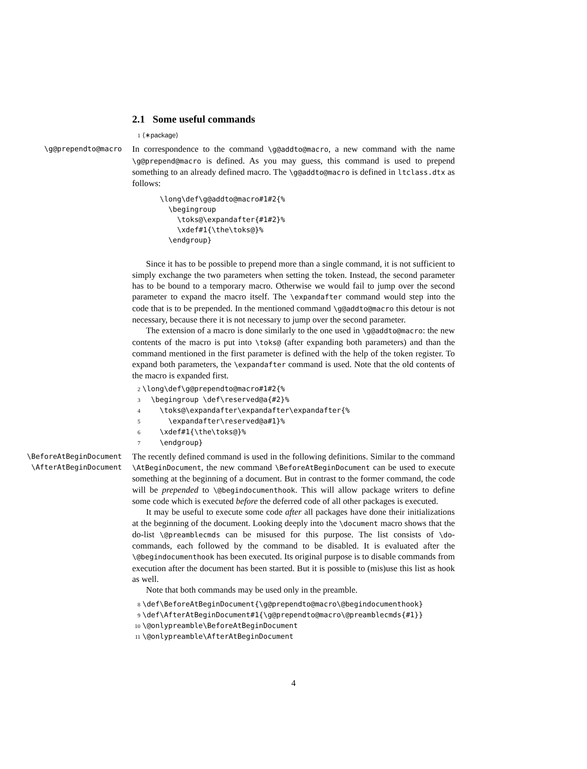2.1 Some useful commands
1 ⟨∗package⟩
\g@prependto@macro
In correspondence to the command \g@addto@macro, a new command with the name \g@prepend@macro is defined. As you may guess, this command is used to prepend something to an already defined macro. The \g@addto@macro is defined in ltclass.dtx as follows:
\long\def\g@addto@macro#1#2{% \begingroup \toks@\expandafter{#1#2}% \xdef#1{\the\toks@}% \endgroup}
Since it has to be possible to prepend more than a single command, it is not sufficient to simply exchange the two parameters when setting the token. Instead, the second parameter has to be bound to a temporary macro. Otherwise we would fail to jump over the second parameter to expand the macro itself. The \expandafter command would step into the code that is to be prepended. In the mentioned command \g@addto@macro this detour is not necessary, because there it is not necessary to jump over the second parameter.
The extension of a macro is done similarly to the one used in \g@addto@macro: the new contents of the macro is put into \toks@ (after expanding both parameters) and than the command mentioned in the first parameter is defined with the help of the token register. To expand both parameters, the \expandafter command is used. Note that the old contents of the macro is expanded first.
2 \long\def\g@prependto@macro#1#2{% 3 \begingroup \def\reserved@a{#2}% 4 \toks@\expandafter\expandafter\expandafter{% 5 \expandafter\reserved@a#1}% 6 \xdef#1{\the\toks@}% 7 \endgroup}
\BeforeAtBeginDocument
\AfterAtBeginDocument
The recently defined command is used in the following definitions. Similar to the command \AtBeginDocument, the new command \BeforeAtBeginDocument can be used to execute something at the beginning of a document. But in contrast to the former command, the code will be prepended to \@begindocumenthook. This will allow package writers to define some code which is executed before the deferred code of all other packages is executed.
It may be useful to execute some code after all packages have done their initializations at the beginning of the document. Looking deeply into the \document macro shows that the do-list \@preamblecmds can be misused for this purpose. The list consists of \do-commands, each followed by the command to be disabled. It is evaluated after the \@begindocumenthook has been executed. Its original purpose is to disable commands from execution after the document has been started. But it is possible to (mis)use this list as hook as well.
Note that both commands may be used only in the preamble.
8 \def\BeforeAtBeginDocument{\g@prependto@macro\@begindocumenthook} 9 \def\AfterAtBeginDocument#1{\g@prependto@macro\@preamblecmds{#1}} 10 \@onlypreamble\BeforeAtBeginDocument 11 \@onlypreamble\AfterAtBeginDocument
4